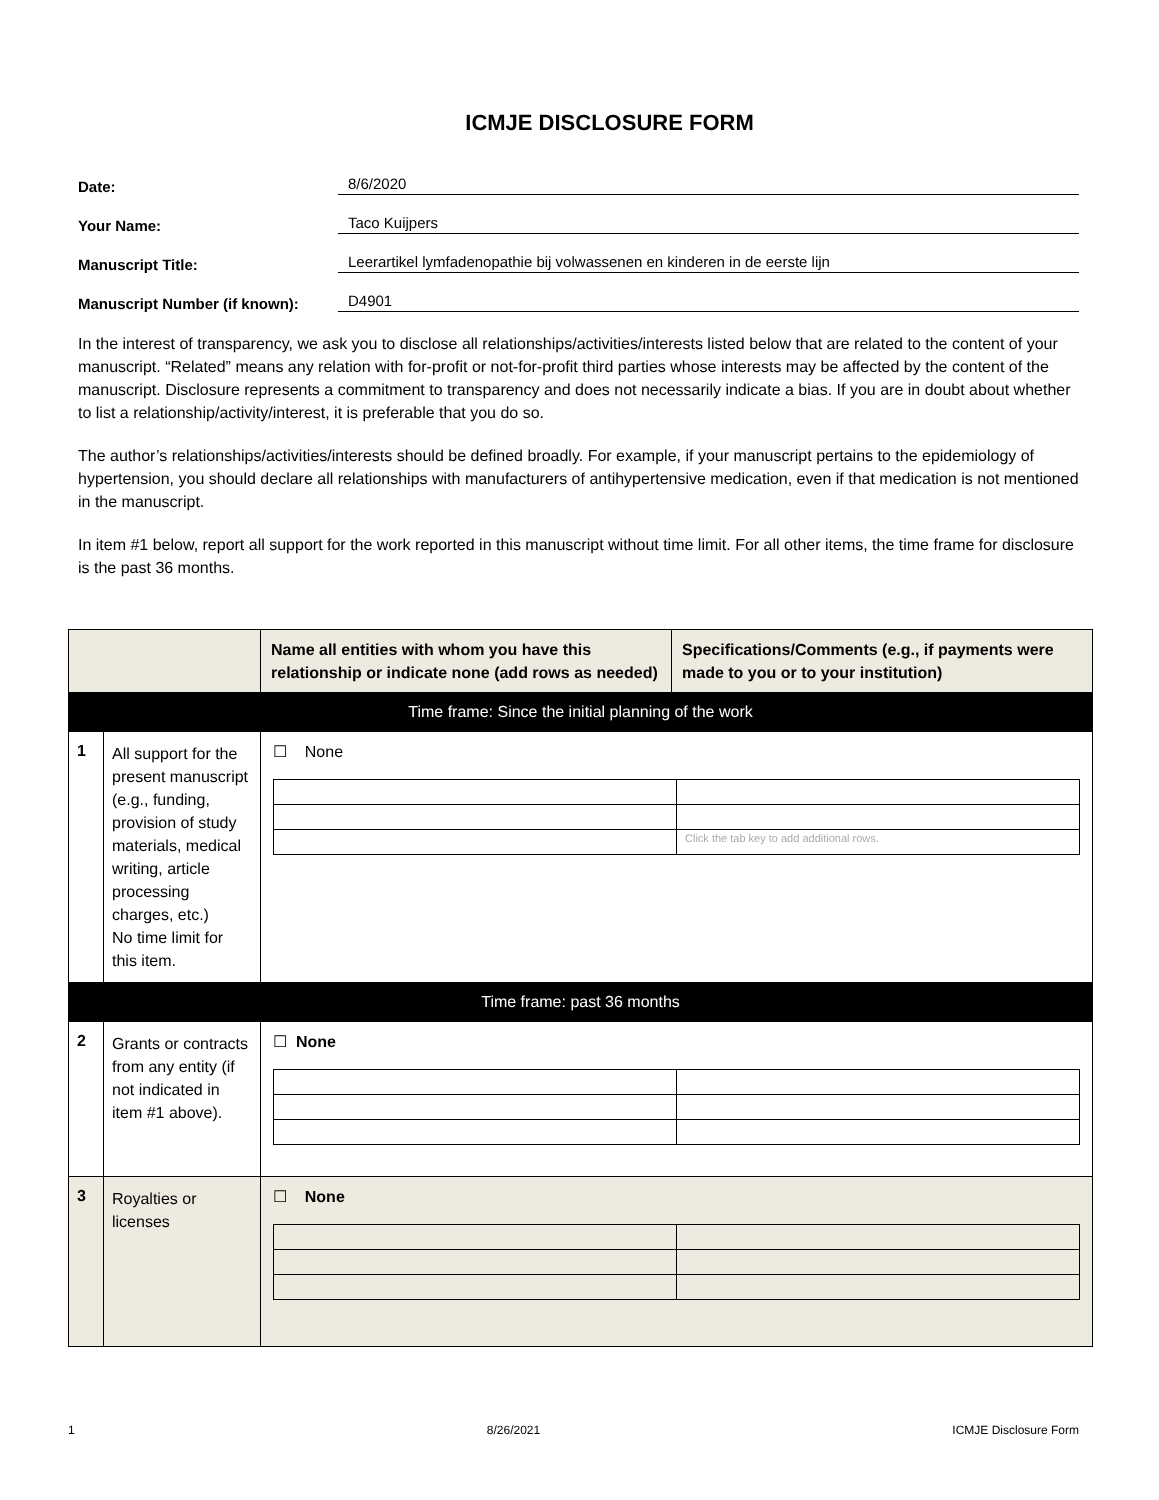ICMJE DISCLOSURE FORM
Date: 8/6/2020
Your Name: Taco Kuijpers
Manuscript Title: Leerartikel lymfadenopathie bij volwassenen en kinderen in de eerste lijn
Manuscript Number (if known): D4901
In the interest of transparency, we ask you to disclose all relationships/activities/interests listed below that are related to the content of your manuscript. “Related” means any relation with for-profit or not-for-profit third parties whose interests may be affected by the content of the manuscript. Disclosure represents a commitment to transparency and does not necessarily indicate a bias. If you are in doubt about whether to list a relationship/activity/interest, it is preferable that you do so.
The author’s relationships/activities/interests should be defined broadly. For example, if your manuscript pertains to the epidemiology of hypertension, you should declare all relationships with manufacturers of antihypertensive medication, even if that medication is not mentioned in the manuscript.
In item #1 below, report all support for the work reported in this manuscript without time limit. For all other items, the time frame for disclosure is the past 36 months.
| | | Name all entities with whom you have this relationship or indicate none (add rows as needed) | Specifications/Comments (e.g., if payments were made to you or to your institution) |
| --- | --- | --- | --- |
| Time frame: Since the initial planning of the work | | | |
| 1 | All support for the present manuscript (e.g., funding, provision of study materials, medical writing, article processing charges, etc.) No time limit for this item. | ☐ None / / Click the tab key to add additional rows. / | |
| Time frame: past 36 months | | | |
| 2 | Grants or contracts from any entity (if not indicated in item #1 above). | ☐ None | |
| 3 | Royalties or licenses | ☐ None | |
1 8/26/2021 ICMJE Disclosure Form